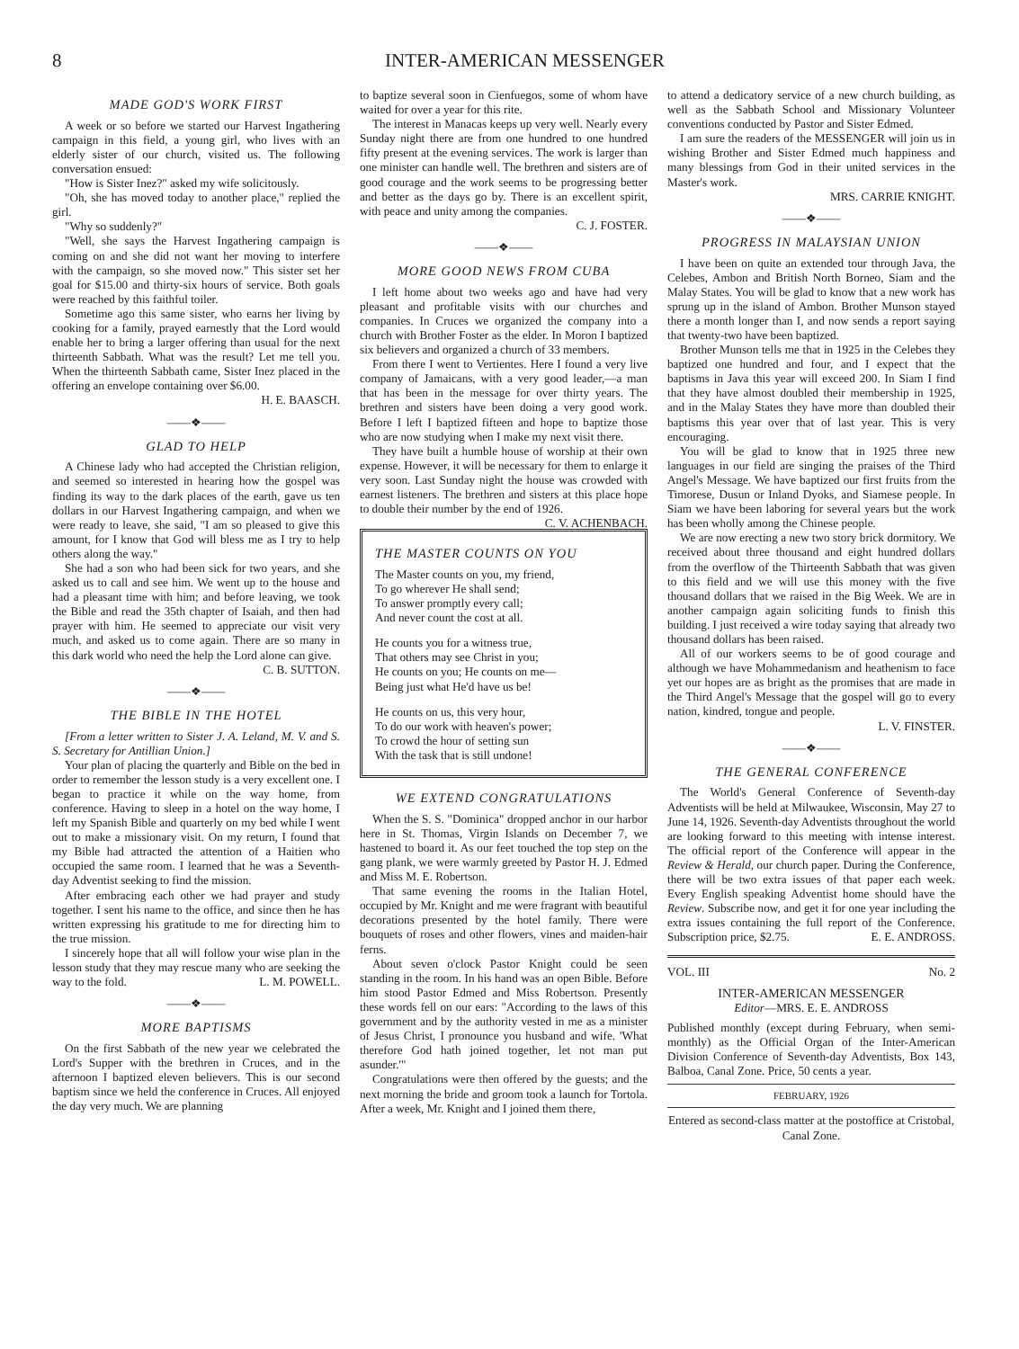8 INTER-AMERICAN MESSENGER
MADE GOD'S WORK FIRST
A week or so before we started our Harvest Ingathering campaign in this field, a young girl, who lives with an elderly sister of our church, visited us. The following conversation ensued:
"How is Sister Inez?" asked my wife solicitously.
"Oh, she has moved today to another place," replied the girl.
"Why so suddenly?"
"Well, she says the Harvest Ingathering campaign is coming on and she did not want her moving to interfere with the campaign, so she moved now." This sister set her goal for $15.00 and thirty-six hours of service. Both goals were reached by this faithful toiler.
Sometime ago this same sister, who earns her living by cooking for a family, prayed earnestly that the Lord would enable her to bring a larger offering than usual for the next thirteenth Sabbath. What was the result? Let me tell you. When the thirteenth Sabbath came, Sister Inez placed in the offering an envelope containing over $6.00.
H. E. BAASCH.
——❖——
GLAD TO HELP
A Chinese lady who had accepted the Christian religion, and seemed so interested in hearing how the gospel was finding its way to the dark places of the earth, gave us ten dollars in our Harvest Ingathering campaign, and when we were ready to leave, she said, "I am so pleased to give this amount, for I know that God will bless me as I try to help others along the way."
She had a son who had been sick for two years, and she asked us to call and see him. We went up to the house and had a pleasant time with him; and before leaving, we took the Bible and read the 35th chapter of Isaiah, and then had prayer with him. He seemed to appreciate our visit very much, and asked us to come again. There are so many in this dark world who need the help the Lord alone can give.
C. B. SUTTON.
——❖——
THE BIBLE IN THE HOTEL
[From a letter written to Sister J. A. Leland, M. V. and S. S. Secretary for Antillian Union.]
Your plan of placing the quarterly and Bible on the bed in order to remember the lesson study is a very excellent one. I began to practice it while on the way home, from conference. Having to sleep in a hotel on the way home, I left my Spanish Bible and quarterly on my bed while I went out to make a missionary visit. On my return, I found that my Bible had attracted the attention of a Haitien who occupied the same room. I learned that he was a Seventh-day Adventist seeking to find the mission.
After embracing each other we had prayer and study together. I sent his name to the office, and since then he has written expressing his gratitude to me for directing him to the true mission.
I sincerely hope that all will follow your wise plan in the lesson study that they may rescue many who are seeking the way to the fold. L. M. POWELL.
——❖——
MORE BAPTISMS
On the first Sabbath of the new year we celebrated the Lord's Supper with the brethren in Cruces, and in the afternoon I baptized eleven believers. This is our second baptism since we held the conference in Cruces. All enjoyed the day very much. We are planning
to baptize several soon in Cienfuegos, some of whom have waited for over a year for this rite.
The interest in Manacas keeps up very well. Nearly every Sunday night there are from one hundred to one hundred fifty present at the evening services. The work is larger than one minister can handle well. The brethren and sisters are of good courage and the work seems to be progressing better and better as the days go by. There is an excellent spirit, with peace and unity among the companies.
C. J. FOSTER.
——❖——
MORE GOOD NEWS FROM CUBA
I left home about two weeks ago and have had very pleasant and profitable visits with our churches and companies. In Cruces we organized the company into a church with Brother Foster as the elder. In Moron I baptized six believers and organized a church of 33 members.
From there I went to Vertientes. Here I found a very live company of Jamaicans, with a very good leader,—a man that has been in the message for over thirty years. The brethren and sisters have been doing a very good work. Before I left I baptized fifteen and hope to baptize those who are now studying when I make my next visit there.
They have built a humble house of worship at their own expense. However, it will be necessary for them to enlarge it very soon. Last Sunday night the house was crowded with earnest listeners. The brethren and sisters at this place hope to double their number by the end of 1926. C. V. ACHENBACH.
THE MASTER COUNTS ON YOU
The Master counts on you, my friend,
To go wherever He shall send;
To answer promptly every call;
And never count the cost at all.
He counts you for a witness true,
That others may see Christ in you;
He counts on you; He counts on me—
Being just what He'd have us be!
He counts on us, this very hour,
To do our work with heaven's power;
To crowd the hour of setting sun
With the task that is still undone!
WE EXTEND CONGRATULATIONS
When the S. S. "Dominica" dropped anchor in our harbor here in St. Thomas, Virgin Islands on December 7, we hastened to board it. As our feet touched the top step on the gang plank, we were warmly greeted by Pastor H. J. Edmed and Miss M. E. Robertson.
That same evening the rooms in the Italian Hotel, occupied by Mr. Knight and me were fragrant with beautiful decorations presented by the hotel family. There were bouquets of roses and other flowers, vines and maiden-hair ferns.
About seven o'clock Pastor Knight could be seen standing in the room. In his hand was an open Bible. Before him stood Pastor Edmed and Miss Robertson. Presently these words fell on our ears: "According to the laws of this government and by the authority vested in me as a minister of Jesus Christ, I pronounce you husband and wife. 'What therefore God hath joined together, let not man put asunder.'"
Congratulations were then offered by the guests; and the next morning the bride and groom took a launch for Tortola. After a week, Mr. Knight and I joined them there,
to attend a dedicatory service of a new church building, as well as the Sabbath School and Missionary Volunteer conventions conducted by Pastor and Sister Edmed.
I am sure the readers of the MESSENGER will join us in wishing Brother and Sister Edmed much happiness and many blessings from God in their united services in the Master's work.
MRS. CARRIE KNIGHT.
——❖——
PROGRESS IN MALAYSIAN UNION
I have been on quite an extended tour through Java, the Celebes, Ambon and British North Borneo, Siam and the Malay States. You will be glad to know that a new work has sprung up in the island of Ambon. Brother Munson stayed there a month longer than I, and now sends a report saying that twenty-two have been baptized.
Brother Munson tells me that in 1925 in the Celebes they baptized one hundred and four, and I expect that the baptisms in Java this year will exceed 200. In Siam I find that they have almost doubled their membership in 1925, and in the Malay States they have more than doubled their baptisms this year over that of last year. This is very encouraging.
You will be glad to know that in 1925 three new languages in our field are singing the praises of the Third Angel's Message. We have baptized our first fruits from the Timorese, Dusun or Inland Dyoks, and Siamese people. In Siam we have been laboring for several years but the work has been wholly among the Chinese people.
We are now erecting a new two story brick dormitory. We received about three thousand and eight hundred dollars from the overflow of the Thirteenth Sabbath that was given to this field and we will use this money with the five thousand dollars that we raised in the Big Week. We are in another campaign again soliciting funds to finish this building. I just received a wire today saying that already two thousand dollars has been raised.
All of our workers seems to be of good courage and although we have Mohammedanism and heathenism to face yet our hopes are as bright as the promises that are made in the Third Angel's Message that the gospel will go to every nation, kindred, tongue and people.
L. V. FINSTER.
——❖——
THE GENERAL CONFERENCE
The World's General Conference of Seventh-day Adventists will be held at Milwaukee, Wisconsin, May 27 to June 14, 1926. Seventh-day Adventists throughout the world are looking forward to this meeting with intense interest. The official report of the Conference will appear in the Review & Herald, our church paper. During the Conference, there will be two extra issues of that paper each week. Every English speaking Adventist home should have the Review. Subscribe now, and get it for one year including the extra issues containing the full report of the Conference. Subscription price, $2.75. E. E. ANDROSS.
VOL. III No. 2
INTER-AMERICAN MESSENGER
Editor—MRS. E. E. ANDROSS
Published monthly (except during February, when semi-monthly) as the Official Organ of the Inter-American Division Conference of Seventh-day Adventists, Box 143, Balboa, Canal Zone. Price, 50 cents a year.
FEBRUARY, 1926
Entered as second-class matter at the postoffice at Cristobal, Canal Zone.